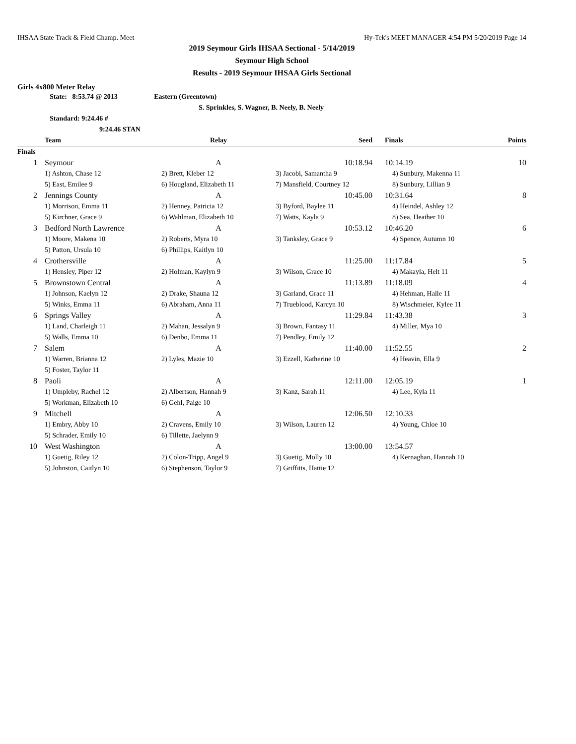IHSAA State Track & Field Champ. Meet Hy-Tek's MEET MANAGER 4:54 PM 5/20/2019 Page 14
2019 Seymour Girls IHSAA Sectional - 5/14/2019
Seymour High School
Results - 2019 Seymour IHSAA Girls Sectional
Girls 4x800 Meter Relay
State: 8:53.74 @ 2013 Eastern (Greentown)
S. Sprinkles, S. Wagner, B. Neely, B. Neely
Standard: 9:24.46 #
9:24.46 STAN
| | Team | Relay | Seed | Finals | Points |
| --- | --- | --- | --- | --- | --- |
| Finals | | | | | |
| 1 | Seymour | A | 10:18.94 | 10:14.19 | 10 |
| | 1) Ashton, Chase 12 | 2) Brett, Kleber 12 | 3) Jacobi, Samantha 9 | 4) Sunbury, Makenna 11 | |
| | 5) East, Emilee 9 | 6) Hougland, Elizabeth 11 | 7) Mansfield, Courtney 12 | 8) Sunbury, Lillian 9 | |
| 2 | Jennings County | A | 10:45.00 | 10:31.64 | 8 |
| | 1) Morrison, Emma 11 | 2) Henney, Patricia 12 | 3) Byford, Baylee 11 | 4) Heindel, Ashley 12 | |
| | 5) Kirchner, Grace 9 | 6) Wahlman, Elizabeth 10 | 7) Watts, Kayla 9 | 8) Sea, Heather 10 | |
| 3 | Bedford North Lawrence | A | 10:53.12 | 10:46.20 | 6 |
| | 1) Moore, Makena 10 | 2) Roberts, Myra 10 | 3) Tanksley, Grace 9 | 4) Spence, Autumn 10 | |
| | 5) Patton, Ursula 10 | 6) Phillips, Kaitlyn 10 | | | |
| 4 | Crothersville | A | 11:25.00 | 11:17.84 | 5 |
| | 1) Hensley, Piper 12 | 2) Holman, Kaylyn 9 | 3) Wilson, Grace 10 | 4) Makayla, Helt 11 | |
| 5 | Brownstown Central | A | 11:13.89 | 11:18.09 | 4 |
| | 1) Johnson, Kaelyn 12 | 2) Drake, Shauna 12 | 3) Garland, Grace 11 | 4) Hehman, Halle 11 | |
| | 5) Winks, Emma 11 | 6) Abraham, Anna 11 | 7) Trueblood, Karcyn 10 | 8) Wischmeier, Kylee 11 | |
| 6 | Springs Valley | A | 11:29.84 | 11:43.38 | 3 |
| | 1) Land, Charleigh 11 | 2) Mahan, Jessalyn 9 | 3) Brown, Fantasy 11 | 4) Miller, Mya 10 | |
| | 5) Walls, Emma 10 | 6) Denbo, Emma 11 | 7) Pendley, Emily 12 | | |
| 7 | Salem | A | 11:40.00 | 11:52.55 | 2 |
| | 1) Warren, Brianna 12 | 2) Lyles, Mazie 10 | 3) Ezzell, Katherine 10 | 4) Heavin, Ella 9 | |
| | 5) Foster, Taylor 11 | | | | |
| 8 | Paoli | A | 12:11.00 | 12:05.19 | 1 |
| | 1) Umpleby, Rachel 12 | 2) Albertson, Hannah 9 | 3) Kanz, Sarah 11 | 4) Lee, Kyla 11 | |
| | 5) Workman, Elizabeth 10 | 6) Gehl, Paige 10 | | | |
| 9 | Mitchell | A | 12:06.50 | 12:10.33 | |
| | 1) Embry, Abby 10 | 2) Cravens, Emily 10 | 3) Wilson, Lauren 12 | 4) Young, Chloe 10 | |
| | 5) Schrader, Emily 10 | 6) Tillette, Jaelynn 9 | | | |
| 10 | West Washington | A | 13:00.00 | 13:54.57 | |
| | 1) Guetig, Riley 12 | 2) Colon-Tripp, Angel 9 | 3) Guetig, Molly 10 | 4) Kernaghan, Hannah 10 | |
| | 5) Johnston, Caitlyn 10 | 6) Stephenson, Taylor 9 | 7) Griffitts, Hattie 12 | | |